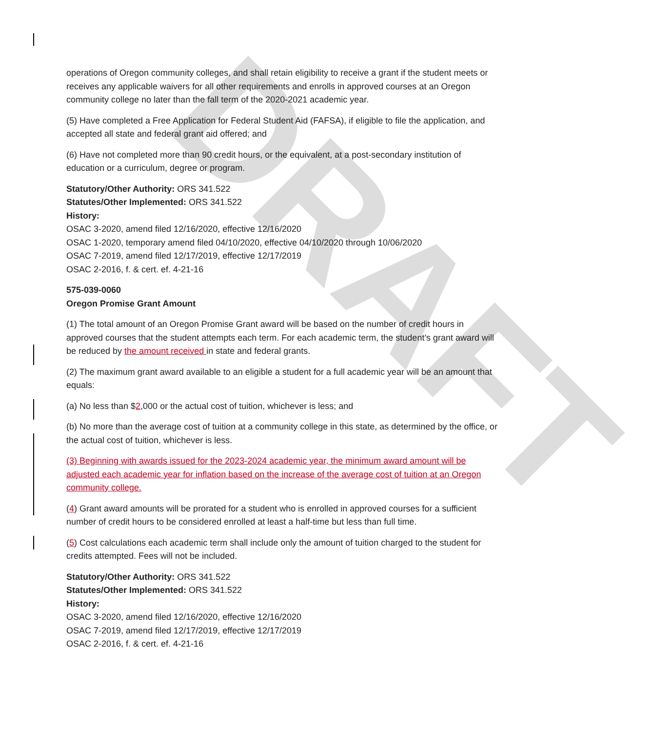DRAFT
operations of Oregon community colleges, and shall retain eligibility to receive a grant if the student meets or receives any applicable waivers for all other requirements and enrolls in approved courses at an Oregon community college no later than the fall term of the 2020-2021 academic year.
(5) Have completed a Free Application for Federal Student Aid (FAFSA), if eligible to file the application, and accepted all state and federal grant aid offered; and
(6) Have not completed more than 90 credit hours, or the equivalent, at a post-secondary institution of education or a curriculum, degree or program.
Statutory/Other Authority: ORS 341.522
Statutes/Other Implemented: ORS 341.522
History:
OSAC 3-2020, amend filed 12/16/2020, effective 12/16/2020
OSAC 1-2020, temporary amend filed 04/10/2020, effective 04/10/2020 through 10/06/2020
OSAC 7-2019, amend filed 12/17/2019, effective 12/17/2019
OSAC 2-2016, f. & cert. ef. 4-21-16
575-039-0060
Oregon Promise Grant Amount
(1) The total amount of an Oregon Promise Grant award will be based on the number of credit hours in approved courses that the student attempts each term. For each academic term, the student’s grant award will be reduced by the amount received in state and federal grants.
(2) The maximum grant award available to an eligible a student for a full academic year will be an amount that equals:
(a) No less than $2,000 or the actual cost of tuition, whichever is less; and
(b) No more than the average cost of tuition at a community college in this state, as determined by the office, or the actual cost of tuition, whichever is less.
(3) Beginning with awards issued for the 2023-2024 academic year, the minimum award amount will be adjusted each academic year for inflation based on the increase of the average cost of tuition at an Oregon community college.
(4) Grant award amounts will be prorated for a student who is enrolled in approved courses for a sufficient number of credit hours to be considered enrolled at least a half-time but less than full time.
(5) Cost calculations each academic term shall include only the amount of tuition charged to the student for credits attempted. Fees will not be included.
Statutory/Other Authority: ORS 341.522
Statutes/Other Implemented: ORS 341.522
History:
OSAC 3-2020, amend filed 12/16/2020, effective 12/16/2020
OSAC 7-2019, amend filed 12/17/2019, effective 12/17/2019
OSAC 2-2016, f. & cert. ef. 4-21-16